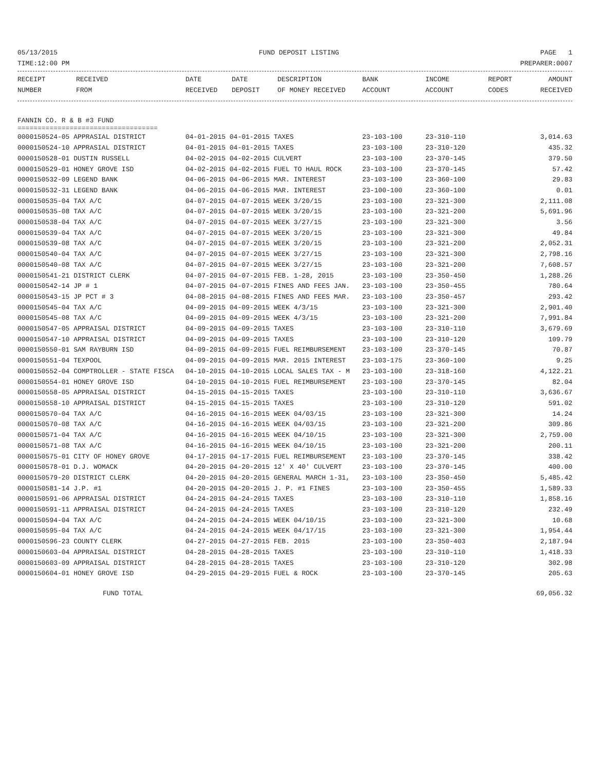05/13/2015 FUND DEPOSIT LISTING PAGE 1
TIME:12:00 PM PREPARER:0007
| RECEIPT | RECEIVED | DATE | DATE | DESCRIPTION | BANK | INCOME | REPORT | AMOUNT |
| --- | --- | --- | --- | --- | --- | --- | --- | --- |
| NUMBER | FROM | RECEIVED | DEPOSIT | OF MONEY RECEIVED | ACCOUNT | ACCOUNT | CODES | RECEIVED |
FANNIN CO. R & B #3 FUND
===================================
| 0000150524-05 APPRASIAL DISTRICT | 04-01-2015 04-01-2015 TAXES | 23-103-100 | 23-310-110 | 3,014.63 |
| 0000150524-10 APPRASIAL DISTRICT | 04-01-2015 04-01-2015 TAXES | 23-103-100 | 23-310-120 | 435.32 |
| 0000150528-01 DUSTIN RUSSELL | 04-02-2015 04-02-2015 CULVERT | 23-103-100 | 23-370-145 | 379.50 |
| 0000150529-01 HONEY GROVE ISD | 04-02-2015 04-02-2015 FUEL TO HAUL ROCK | 23-103-100 | 23-370-145 | 57.42 |
| 0000150532-09 LEGEND BANK | 04-06-2015 04-06-2015 MAR. INTEREST | 23-103-100 | 23-360-100 | 29.83 |
| 0000150532-31 LEGEND BANK | 04-06-2015 04-06-2015 MAR. INTEREST | 23-100-100 | 23-360-100 | 0.01 |
| 0000150535-04 TAX A/C | 04-07-2015 04-07-2015 WEEK 3/20/15 | 23-103-100 | 23-321-300 | 2,111.08 |
| 0000150535-08 TAX A/C | 04-07-2015 04-07-2015 WEEK 3/20/15 | 23-103-100 | 23-321-200 | 5,691.96 |
| 0000150538-04 TAX A/C | 04-07-2015 04-07-2015 WEEK 3/27/15 | 23-103-100 | 23-321-300 | 3.56 |
| 0000150539-04 TAX A/C | 04-07-2015 04-07-2015 WEEK 3/20/15 | 23-103-100 | 23-321-300 | 49.84 |
| 0000150539-08 TAX A/C | 04-07-2015 04-07-2015 WEEK 3/20/15 | 23-103-100 | 23-321-200 | 2,052.31 |
| 0000150540-04 TAX A/C | 04-07-2015 04-07-2015 WEEK 3/27/15 | 23-103-100 | 23-321-300 | 2,798.16 |
| 0000150540-08 TAX A/C | 04-07-2015 04-07-2015 WEEK 3/27/15 | 23-103-100 | 23-321-200 | 7,608.57 |
| 0000150541-21 DISTRICT CLERK | 04-07-2015 04-07-2015 FEB. 1-28, 2015 | 23-103-100 | 23-350-450 | 1,288.26 |
| 0000150542-14 JP # 1 | 04-07-2015 04-07-2015 FINES AND FEES JAN. | 23-103-100 | 23-350-455 | 780.64 |
| 0000150543-15 JP PCT # 3 | 04-08-2015 04-08-2015 FINES AND FEES MAR. | 23-103-100 | 23-350-457 | 293.42 |
| 0000150545-04 TAX A/C | 04-09-2015 04-09-2015 WEEK 4/3/15 | 23-103-100 | 23-321-300 | 2,901.40 |
| 0000150545-08 TAX A/C | 04-09-2015 04-09-2015 WEEK 4/3/15 | 23-103-100 | 23-321-200 | 7,991.84 |
| 0000150547-05 APPRAISAL DISTRICT | 04-09-2015 04-09-2015 TAXES | 23-103-100 | 23-310-110 | 3,679.69 |
| 0000150547-10 APPRAISAL DISTRICT | 04-09-2015 04-09-2015 TAXES | 23-103-100 | 23-310-120 | 109.79 |
| 0000150550-01 SAM RAYBURN ISD | 04-09-2015 04-09-2015 FUEL REIMBURSEMENT | 23-103-100 | 23-370-145 | 70.87 |
| 0000150551-04 TEXPOOL | 04-09-2015 04-09-2015 MAR. 2015 INTEREST | 23-103-175 | 23-360-100 | 9.25 |
| 0000150552-04 COMPTROLLER - STATE FISCA | 04-10-2015 04-10-2015 LOCAL SALES TAX - M | 23-103-100 | 23-318-160 | 4,122.21 |
| 0000150554-01 HONEY GROVE ISD | 04-10-2015 04-10-2015 FUEL REIMBURSEMENT | 23-103-100 | 23-370-145 | 82.04 |
| 0000150558-05 APPRAISAL DISTRICT | 04-15-2015 04-15-2015 TAXES | 23-103-100 | 23-310-110 | 3,636.67 |
| 0000150558-10 APPRAISAL DISTRICT | 04-15-2015 04-15-2015 TAXES | 23-103-100 | 23-310-120 | 591.02 |
| 0000150570-04 TAX A/C | 04-16-2015 04-16-2015 WEEK 04/03/15 | 23-103-100 | 23-321-300 | 14.24 |
| 0000150570-08 TAX A/C | 04-16-2015 04-16-2015 WEEK 04/03/15 | 23-103-100 | 23-321-200 | 309.86 |
| 0000150571-04 TAX A/C | 04-16-2015 04-16-2015 WEEK 04/10/15 | 23-103-100 | 23-321-300 | 2,759.00 |
| 0000150571-08 TAX A/C | 04-16-2015 04-16-2015 WEEK 04/10/15 | 23-103-100 | 23-321-200 | 200.11 |
| 0000150575-01 CITY OF HONEY GROVE | 04-17-2015 04-17-2015 FUEL REIMBURSEMENT | 23-103-100 | 23-370-145 | 338.42 |
| 0000150578-01 D.J. WOMACK | 04-20-2015 04-20-2015 12' X 40' CULVERT | 23-103-100 | 23-370-145 | 400.00 |
| 0000150579-20 DISTRICT CLERK | 04-20-2015 04-20-2015 GENERAL MARCH 1-31, | 23-103-100 | 23-350-450 | 5,485.42 |
| 0000150581-14 J.P. #1 | 04-20-2015 04-20-2015 J. P. #1 FINES | 23-103-100 | 23-350-455 | 1,589.33 |
| 0000150591-06 APPRAISAL DISTRICT | 04-24-2015 04-24-2015 TAXES | 23-103-100 | 23-310-110 | 1,858.16 |
| 0000150591-11 APPRAISAL DISTRICT | 04-24-2015 04-24-2015 TAXES | 23-103-100 | 23-310-120 | 232.49 |
| 0000150594-04 TAX A/C | 04-24-2015 04-24-2015 WEEK 04/10/15 | 23-103-100 | 23-321-300 | 10.68 |
| 0000150595-04 TAX A/C | 04-24-2015 04-24-2015 WEEK 04/17/15 | 23-103-100 | 23-321-300 | 1,954.44 |
| 0000150596-23 COUNTY CLERK | 04-27-2015 04-27-2015 FEB. 2015 | 23-103-100 | 23-350-403 | 2,187.94 |
| 0000150603-04 APPRAISAL DISTRICT | 04-28-2015 04-28-2015 TAXES | 23-103-100 | 23-310-110 | 1,418.33 |
| 0000150603-09 APPRAISAL DISTRICT | 04-28-2015 04-28-2015 TAXES | 23-103-100 | 23-310-120 | 302.98 |
| 0000150604-01 HONEY GROVE ISD | 04-29-2015 04-29-2015 FUEL & ROCK | 23-103-100 | 23-370-145 | 205.63 |
FUND TOTAL 69,056.32